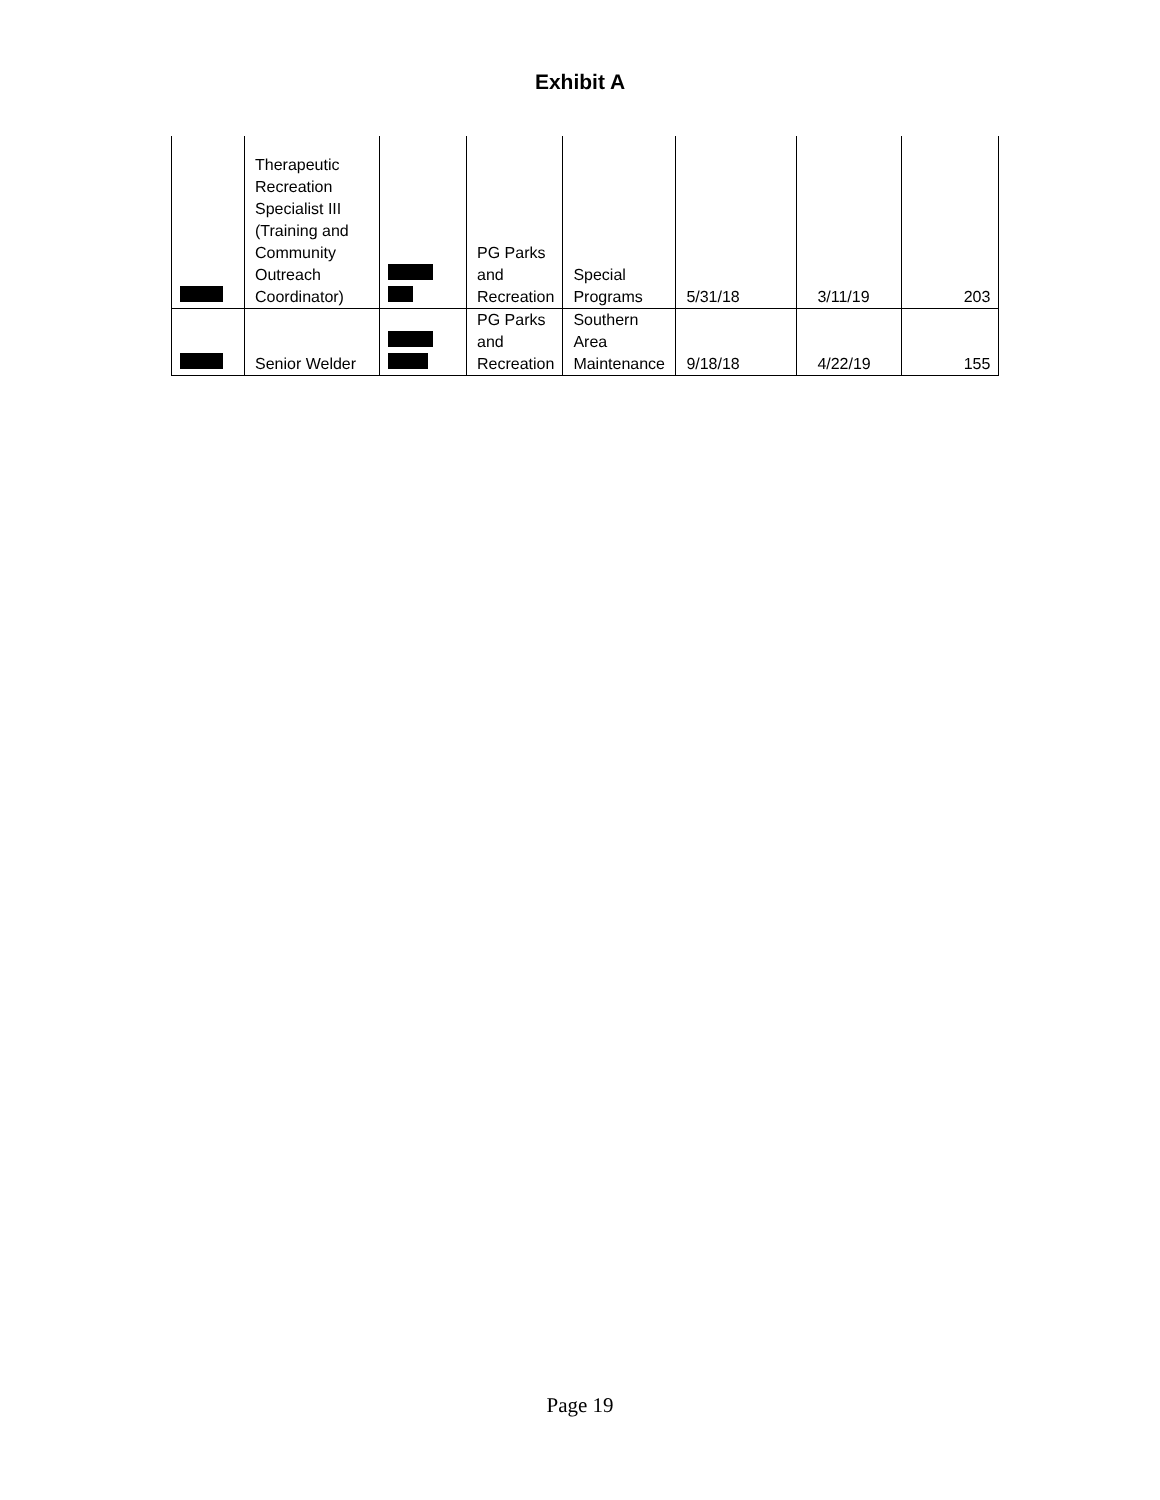Exhibit A
| | Therapeutic Recreation Specialist III (Training and Community Outreach Coordinator) | | PG Parks and Recreation | Special Programs | 5/31/18 | 3/11/19 | 203 |
| | Senior Welder | | PG Parks and Recreation | Southern Area Maintenance | 9/18/18 | 4/22/19 | 155 |
Page 19